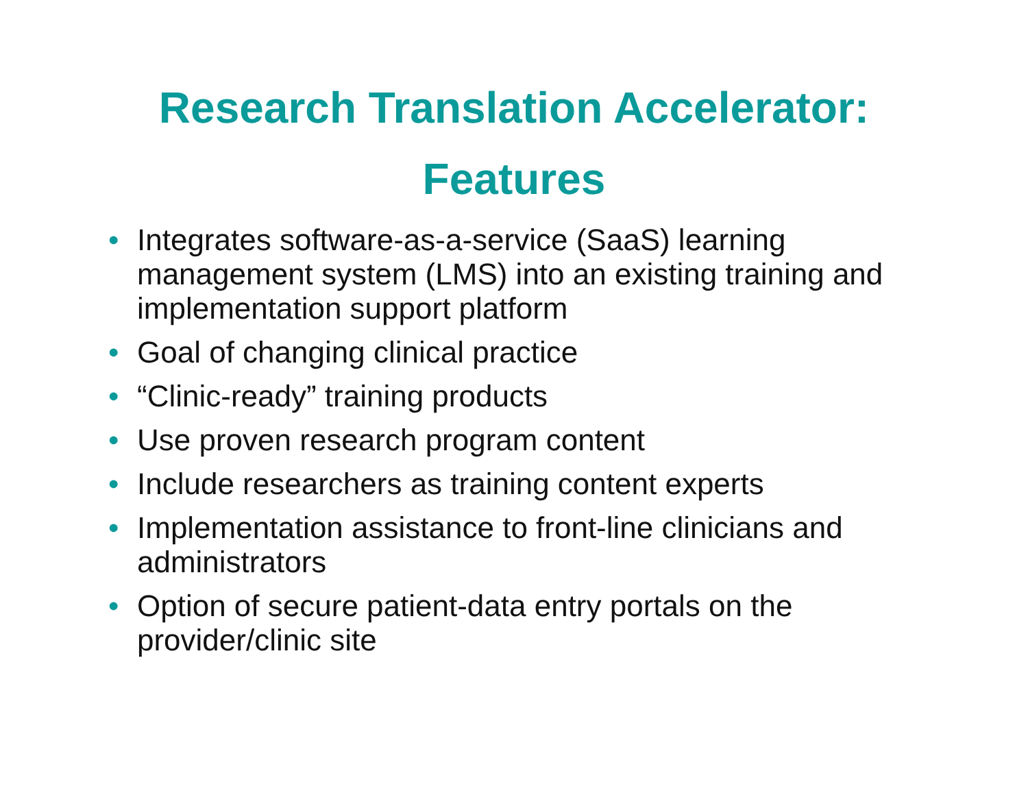Research Translation Accelerator:
Features
• Integrates software-as-a-service (SaaS) learning management system (LMS) into an existing training and implementation support platform
• Goal of changing clinical practice
• “Clinic-ready” training products
• Use proven research program content
• Include researchers as training content experts
• Implementation assistance to front-line clinicians and administrators
• Option of secure patient-data entry portals on the provider/clinic site